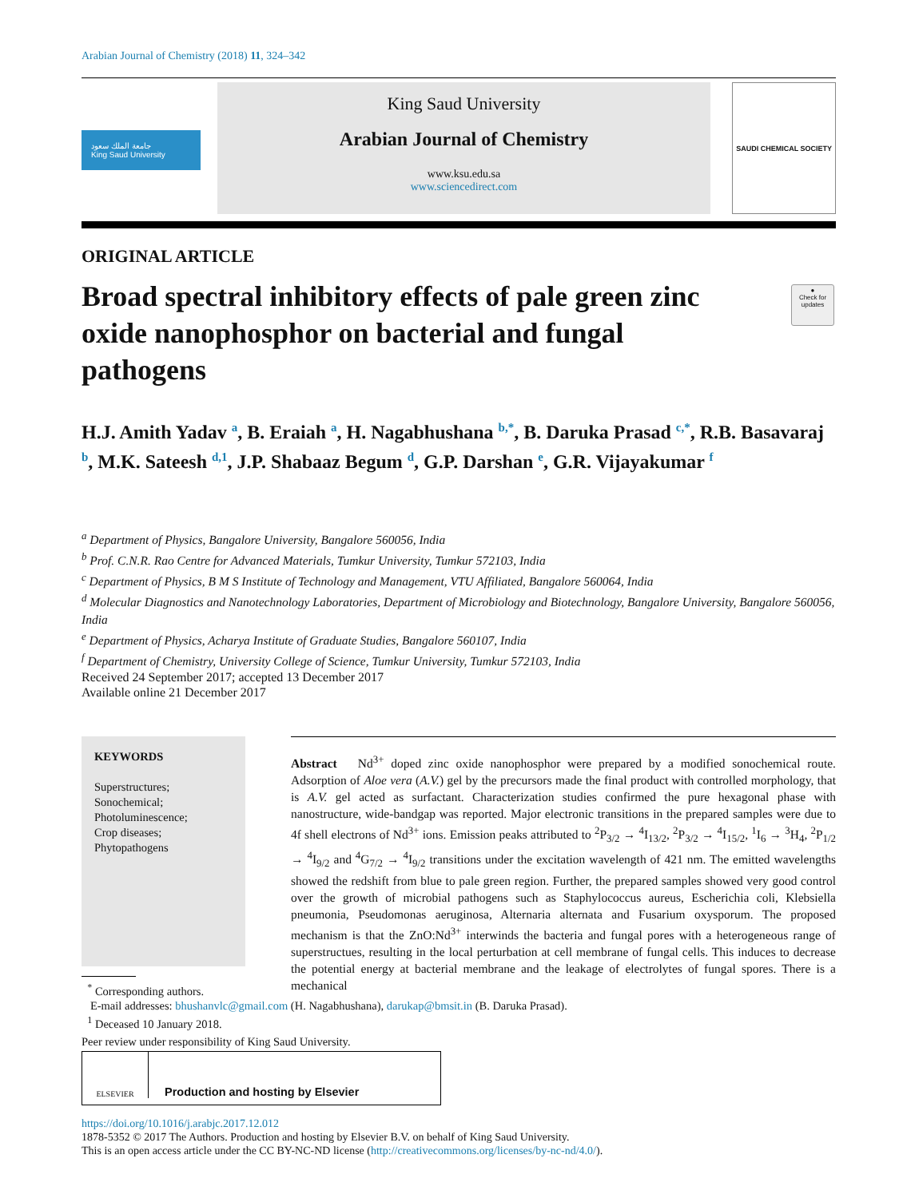Arabian Journal of Chemistry (2018) 11, 324–342
جامعة الملك سعود
King Saud University
King Saud University
Arabian Journal of Chemistry
www.ksu.edu.sa
www.sciencedirect.com
SAUDI CHEMICAL SOCIETY
ORIGINAL ARTICLE
Broad spectral inhibitory effects of pale green zinc oxide nanophosphor on bacterial and fungal pathogens
●
Check for updates
H.J. Amith Yadav <sup>a</sup>, B. Eraiah <sup>a</sup>, H. Nagabhushana <sup>b,*</sup>, B. Daruka Prasad <sup>c,*</sup>, R.B. Basavaraj <sup>b</sup>, M.K. Sateesh <sup>d,1</sup>, J.P. Shabaaz Begum <sup>d</sup>, G.P. Darshan <sup>e</sup>, G.R. Vijayakumar <sup>f</sup>
<sup>a</sup> Department of Physics, Bangalore University, Bangalore 560056, India
<sup>b</sup> Prof. C.N.R. Rao Centre for Advanced Materials, Tumkur University, Tumkur 572103, India
<sup>c</sup> Department of Physics, B M S Institute of Technology and Management, VTU Affiliated, Bangalore 560064, India
<sup>d</sup> Molecular Diagnostics and Nanotechnology Laboratories, Department of Microbiology and Biotechnology, Bangalore University, Bangalore 560056, India
<sup>e</sup> Department of Physics, Acharya Institute of Graduate Studies, Bangalore 560107, India
<sup>f</sup> Department of Chemistry, University College of Science, Tumkur University, Tumkur 572103, India
Received 24 September 2017; accepted 13 December 2017
Available online 21 December 2017
KEYWORDS
Superstructures;
Sonochemical;
Photoluminescence;
Crop diseases;
Phytopathogens
Abstract Nd<sup>3+</sup> doped zinc oxide nanophosphor were prepared by a modified sonochemical route. Adsorption of Aloe vera (A.V.) gel by the precursors made the final product with controlled morphology, that is A.V. gel acted as surfactant. Characterization studies confirmed the pure hexagonal phase with nanostructure, wide-bandgap was reported. Major electronic transitions in the prepared samples were due to 4f shell electrons of Nd<sup>3+</sup> ions. Emission peaks attributed to <sup>2</sup>P<sub>3/2</sub> → <sup>4</sup>I<sub>13/2</sub>, <sup>2</sup>P<sub>3/2</sub> → <sup>4</sup>I<sub>15/2</sub>, <sup>1</sup>I<sub>6</sub> → <sup>3</sup>H<sub>4</sub>, <sup>2</sup>P<sub>1/2</sub> → <sup>4</sup>I<sub>9/2</sub> and <sup>4</sup>G<sub>7/2</sub> → <sup>4</sup>I<sub>9/2</sub> transitions under the excitation wavelength of 421 nm. The emitted wavelengths showed the redshift from blue to pale green region. Further, the prepared samples showed very good control over the growth of microbial pathogens such as Staphylococcus aureus, Escherichia coli, Klebsiella pneumonia, Pseudomonas aeruginosa, Alternaria alternata and Fusarium oxysporum. The proposed mechanism is that the ZnO:Nd<sup>3+</sup> interwinds the bacteria and fungal pores with a heterogeneous range of superstructues, resulting in the local perturbation at cell membrane of fungal cells. This induces to decrease the potential energy at bacterial membrane and the leakage of electrolytes of fungal spores. There is a mechanical
<sup>*</sup> Corresponding authors.
E-mail addresses: bhushanvlc@gmail.com (H. Nagabhushana), darukap@bmsit.in (B. Daruka Prasad).
<sup>1</sup> Deceased 10 January 2018.
Peer review under responsibility of King Saud University.
ELSEVIER
Production and hosting by Elsevier
https://doi.org/10.1016/j.arabjc.2017.12.012
1878-5352 © 2017 The Authors. Production and hosting by Elsevier B.V. on behalf of King Saud University.
This is an open access article under the CC BY-NC-ND license (http://creativecommons.org/licenses/by-nc-nd/4.0/).